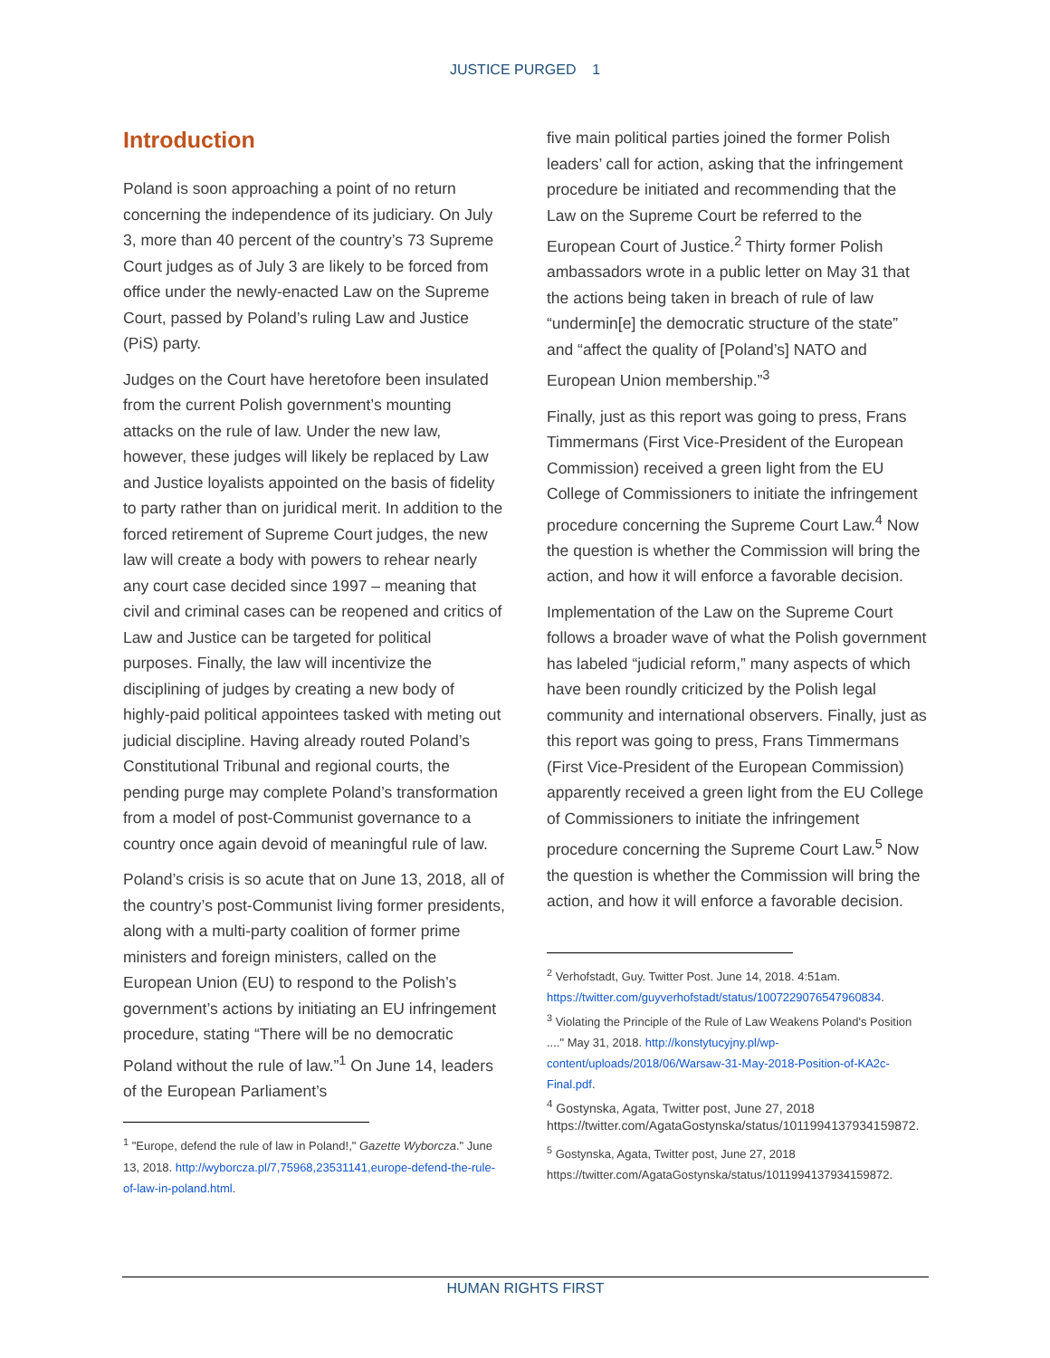JUSTICE PURGED 1
Introduction
Poland is soon approaching a point of no return concerning the independence of its judiciary. On July 3, more than 40 percent of the country’s 73 Supreme Court judges as of July 3 are likely to be forced from office under the newly-enacted Law on the Supreme Court, passed by Poland’s ruling Law and Justice (PiS) party.
Judges on the Court have heretofore been insulated from the current Polish government’s mounting attacks on the rule of law. Under the new law, however, these judges will likely be replaced by Law and Justice loyalists appointed on the basis of fidelity to party rather than on juridical merit. In addition to the forced retirement of Supreme Court judges, the new law will create a body with powers to rehear nearly any court case decided since 1997 – meaning that civil and criminal cases can be reopened and critics of Law and Justice can be targeted for political purposes. Finally, the law will incentivize the disciplining of judges by creating a new body of highly-paid political appointees tasked with meting out judicial discipline. Having already routed Poland’s Constitutional Tribunal and regional courts, the pending purge may complete Poland’s transformation from a model of post-Communist governance to a country once again devoid of meaningful rule of law.
Poland’s crisis is so acute that on June 13, 2018, all of the country’s post-Communist living former presidents, along with a multi-party coalition of former prime ministers and foreign ministers, called on the European Union (EU) to respond to the Polish’s government’s actions by initiating an EU infringement procedure, stating “There will be no democratic Poland without the rule of law.”<sup>1</sup> On June 14, leaders of the European Parliament’s
<sup>1</sup> "Europe, defend the rule of law in Poland!," Gazette Wyborcza." June 13, 2018. http://wyborcza.pl/7,75968,23531141,europe-defend-the-rule-of-law-in-poland.html.
five main political parties joined the former Polish leaders’ call for action, asking that the infringement procedure be initiated and recommending that the Law on the Supreme Court be referred to the European Court of Justice.<sup>2</sup> Thirty former Polish ambassadors wrote in a public letter on May 31 that the actions being taken in breach of rule of law “undermin[e] the democratic structure of the state” and “affect the quality of [Poland’s] NATO and European Union membership.”<sup>3</sup>
Finally, just as this report was going to press, Frans Timmermans (First Vice-President of the European Commission) received a green light from the EU College of Commissioners to initiate the infringement procedure concerning the Supreme Court Law.<sup>4</sup> Now the question is whether the Commission will bring the action, and how it will enforce a favorable decision.
Implementation of the Law on the Supreme Court follows a broader wave of what the Polish government has labeled “judicial reform,” many aspects of which have been roundly criticized by the Polish legal community and international observers. Finally, just as this report was going to press, Frans Timmermans (First Vice-President of the European Commission) apparently received a green light from the EU College of Commissioners to initiate the infringement procedure concerning the Supreme Court Law.<sup>5</sup> Now the question is whether the Commission will bring the action, and how it will enforce a favorable decision.
<sup>2</sup> Verhofstadt, Guy. Twitter Post. June 14, 2018. 4:51am. https://twitter.com/guyverhofstadt/status/1007229076547960834.
<sup>3</sup> Violating the Principle of the Rule of Law Weakens Poland's Position ...." May 31, 2018. http://konstytucyjny.pl/wp-content/uploads/2018/06/Warsaw-31-May-2018-Position-of-KA2c-Final.pdf.
<sup>4</sup> Gostynska, Agata, Twitter post, June 27, 2018 https://twitter.com/AgataGostynska/status/1011994137934159872.
<sup>5</sup> Gostynska, Agata, Twitter post, June 27, 2018 https://twitter.com/AgataGostynska/status/1011994137934159872.
HUMAN RIGHTS FIRST